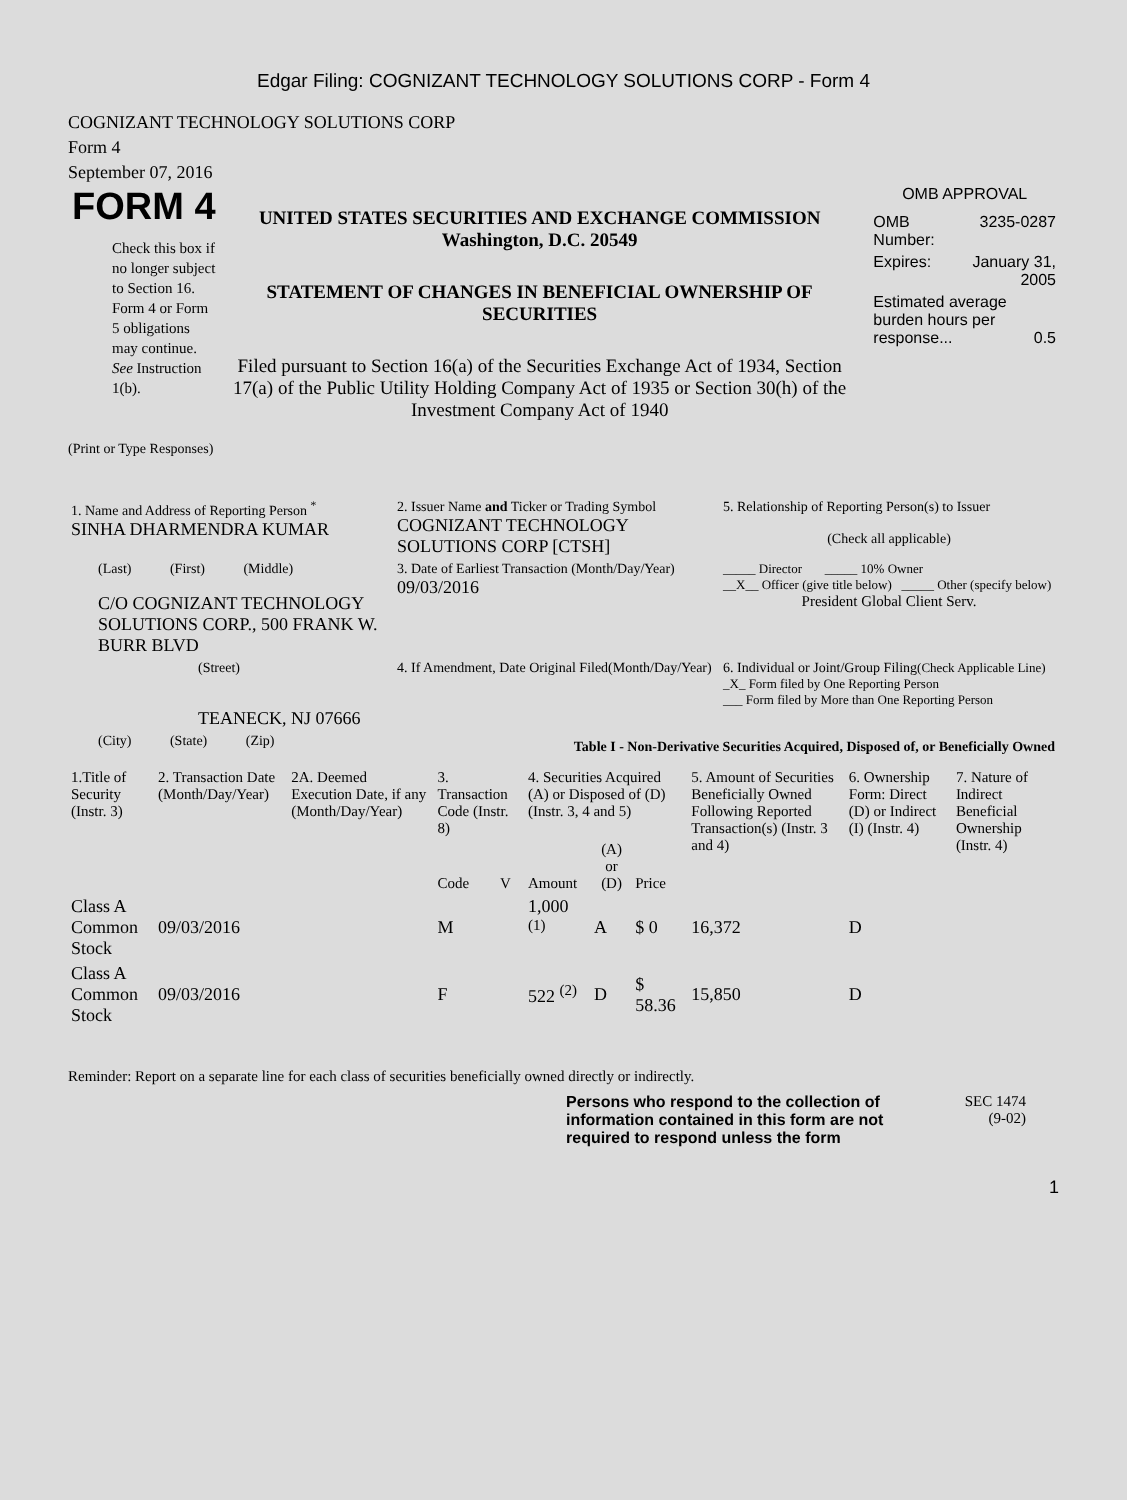Edgar Filing: COGNIZANT TECHNOLOGY SOLUTIONS CORP - Form 4
COGNIZANT TECHNOLOGY SOLUTIONS CORP
Form 4
September 07, 2016
FORM 4
Check this box if no longer subject to Section 16. Form 4 or Form 5 obligations may continue. See Instruction 1(b).
UNITED STATES SECURITIES AND EXCHANGE COMMISSION
Washington, D.C. 20549
STATEMENT OF CHANGES IN BENEFICIAL OWNERSHIP OF SECURITIES
Filed pursuant to Section 16(a) of the Securities Exchange Act of 1934, Section 17(a) of the Public Utility Holding Company Act of 1935 or Section 30(h) of the Investment Company Act of 1940
OMB APPROVAL
| OMB Number: | 3235-0287 |
| Expires: | January 31, 2005 |
| Estimated average burden hours per response... 0.5 | |
(Print or Type Responses)
| 1. Name and Address of Reporting Person <sup>*</sup> SINHA DHARMENDRA KUMAR | 2. Issuer Name and Ticker or Trading Symbol COGNIZANT TECHNOLOGY SOLUTIONS CORP [CTSH] | 5. Relationship of Reporting Person(s) to Issuer (Check all applicable) |
| (Last) (First) (Middle) C/O COGNIZANT TECHNOLOGY SOLUTIONS CORP., 500 FRANK W. BURR BLVD | 3. Date of Earliest Transaction (Month/Day/Year) 09/03/2016 | _____ Director _____ 10% Owner __X__ Officer (give title below) _____ Other (specify below) President Global Client Serv. |
| (Street) TEANECK, NJ 07666 | 4. If Amendment, Date Original Filed(Month/Day/Year) | 6. Individual or Joint/Group Filing (Check Applicable Line) _X_ Form filed by One Reporting Person ___ Form filed by More than One Reporting Person |
| (City) (State) (Zip) | Table I - Non-Derivative Securities Acquired, Disposed of, or Beneficially Owned | |
| 1.Title of Security (Instr. 3) | 2. Transaction Date (Month/Day/Year) | 2A. Deemed Execution Date, if any (Month/Day/Year) | 3. Transaction Code (Instr. 8) | | 4. Securities Acquired (A) or Disposed of (D) (Instr. 3, 4 and 5) | | | 5. Amount of Securities Beneficially Owned Following Reported Transaction(s) (Instr. 3 and 4) | 6. Ownership Form: Direct (D) or Indirect (I) (Instr. 4) | 7. Nature of Indirect Beneficial Ownership (Instr. 4) |
| --- | --- | --- | --- | --- | --- | --- | --- | --- | --- | --- |
| | | | Code | V | Amount | (A) or (D) | Price | | | |
| Class A Common Stock | 09/03/2016 | | M | | 1,000 <sup>(1)</sup> | A | $ 0 | 16,372 | D | |
| Class A Common Stock | 09/03/2016 | | F | | 522 <sup>(2)</sup> | D | $ 58.36 | 15,850 | D | |
Reminder: Report on a separate line for each class of securities beneficially owned directly or indirectly.
Persons who respond to the collection of information contained in this form are not required to respond unless the form
SEC 1474
(9-02)
1